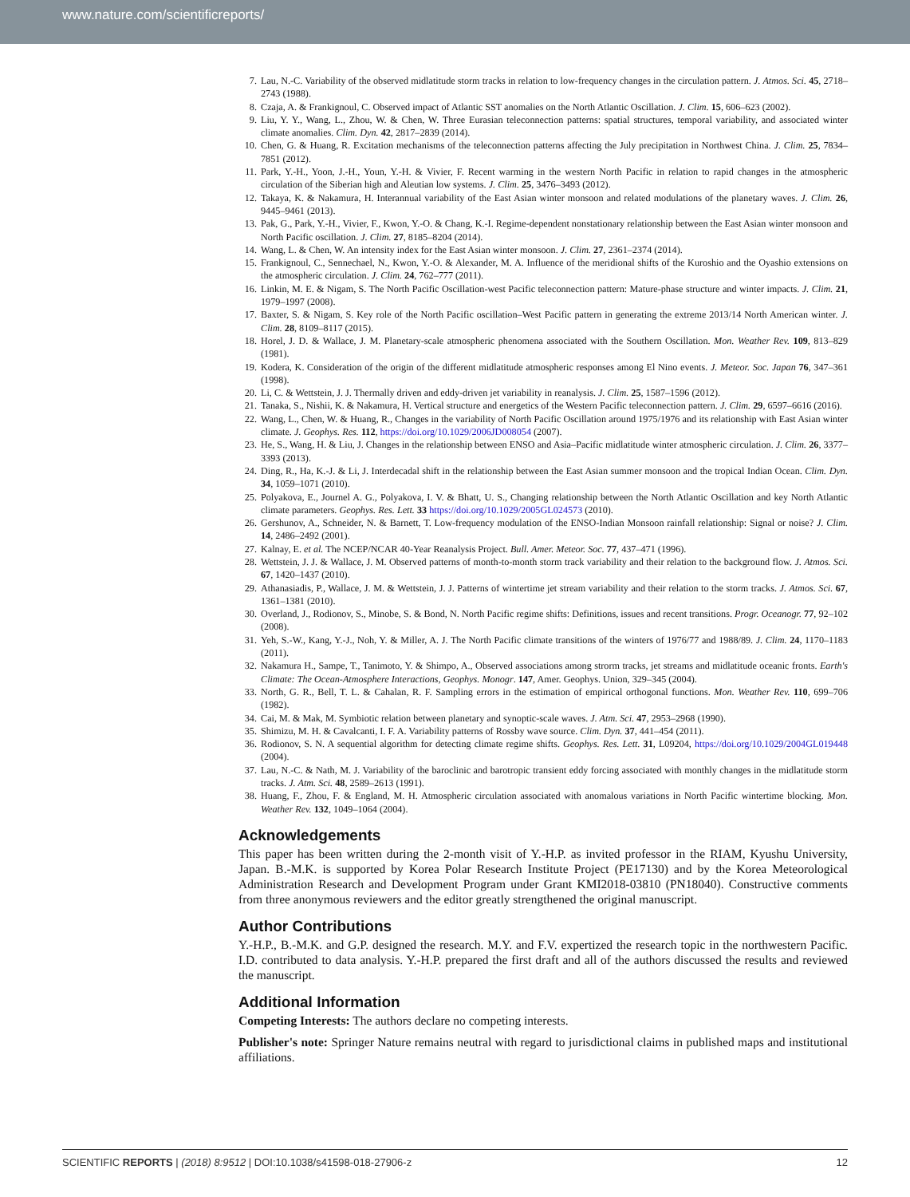www.nature.com/scientificreports/
7. Lau, N.-C. Variability of the observed midlatitude storm tracks in relation to low-frequency changes in the circulation pattern. J. Atmos. Sci. 45, 2718–2743 (1988).
8. Czaja, A. & Frankignoul, C. Observed impact of Atlantic SST anomalies on the North Atlantic Oscillation. J. Clim. 15, 606–623 (2002).
9. Liu, Y. Y., Wang, L., Zhou, W. & Chen, W. Three Eurasian teleconnection patterns: spatial structures, temporal variability, and associated winter climate anomalies. Clim. Dyn. 42, 2817–2839 (2014).
10. Chen, G. & Huang, R. Excitation mechanisms of the teleconnection patterns affecting the July precipitation in Northwest China. J. Clim. 25, 7834–7851 (2012).
11. Park, Y.-H., Yoon, J.-H., Youn, Y.-H. & Vivier, F. Recent warming in the western North Pacific in relation to rapid changes in the atmospheric circulation of the Siberian high and Aleutian low systems. J. Clim. 25, 3476–3493 (2012).
12. Takaya, K. & Nakamura, H. Interannual variability of the East Asian winter monsoon and related modulations of the planetary waves. J. Clim. 26, 9445–9461 (2013).
13. Pak, G., Park, Y.-H., Vivier, F., Kwon, Y.-O. & Chang, K.-I. Regime-dependent nonstationary relationship between the East Asian winter monsoon and North Pacific oscillation. J. Clim. 27, 8185–8204 (2014).
14. Wang, L. & Chen, W. An intensity index for the East Asian winter monsoon. J. Clim. 27, 2361–2374 (2014).
15. Frankignoul, C., Sennechael, N., Kwon, Y.-O. & Alexander, M. A. Influence of the meridional shifts of the Kuroshio and the Oyashio extensions on the atmospheric circulation. J. Clim. 24, 762–777 (2011).
16. Linkin, M. E. & Nigam, S. The North Pacific Oscillation-west Pacific teleconnection pattern: Mature-phase structure and winter impacts. J. Clim. 21, 1979–1997 (2008).
17. Baxter, S. & Nigam, S. Key role of the North Pacific oscillation–West Pacific pattern in generating the extreme 2013/14 North American winter. J. Clim. 28, 8109–8117 (2015).
18. Horel, J. D. & Wallace, J. M. Planetary-scale atmospheric phenomena associated with the Southern Oscillation. Mon. Weather Rev. 109, 813–829 (1981).
19. Kodera, K. Consideration of the origin of the different midlatitude atmospheric responses among El Nino events. J. Meteor. Soc. Japan 76, 347–361 (1998).
20. Li, C. & Wettstein, J. J. Thermally driven and eddy-driven jet variability in reanalysis. J. Clim. 25, 1587–1596 (2012).
21. Tanaka, S., Nishii, K. & Nakamura, H. Vertical structure and energetics of the Western Pacific teleconnection pattern. J. Clim. 29, 6597–6616 (2016).
22. Wang, L., Chen, W. & Huang, R., Changes in the variability of North Pacific Oscillation around 1975/1976 and its relationship with East Asian winter climate. J. Geophys. Res. 112, https://doi.org/10.1029/2006JD008054 (2007).
23. He, S., Wang, H. & Liu, J. Changes in the relationship between ENSO and Asia–Pacific midlatitude winter atmospheric circulation. J. Clim. 26, 3377–3393 (2013).
24. Ding, R., Ha, K.-J. & Li, J. Interdecadal shift in the relationship between the East Asian summer monsoon and the tropical Indian Ocean. Clim. Dyn. 34, 1059–1071 (2010).
25. Polyakova, E., Journel A. G., Polyakova, I. V. & Bhatt, U. S., Changing relationship between the North Atlantic Oscillation and key North Atlantic climate parameters. Geophys. Res. Lett. 33 https://doi.org/10.1029/2005GL024573 (2010).
26. Gershunov, A., Schneider, N. & Barnett, T. Low-frequency modulation of the ENSO-Indian Monsoon rainfall relationship: Signal or noise? J. Clim. 14, 2486–2492 (2001).
27. Kalnay, E. et al. The NCEP/NCAR 40-Year Reanalysis Project. Bull. Amer. Meteor. Soc. 77, 437–471 (1996).
28. Wettstein, J. J. & Wallace, J. M. Observed patterns of month-to-month storm track variability and their relation to the background flow. J. Atmos. Sci. 67, 1420–1437 (2010).
29. Athanasiadis, P., Wallace, J. M. & Wettstein, J. J. Patterns of wintertime jet stream variability and their relation to the storm tracks. J. Atmos. Sci. 67, 1361–1381 (2010).
30. Overland, J., Rodionov, S., Minobe, S. & Bond, N. North Pacific regime shifts: Definitions, issues and recent transitions. Progr. Oceanogr. 77, 92–102 (2008).
31. Yeh, S.-W., Kang, Y.-J., Noh, Y. & Miller, A. J. The North Pacific climate transitions of the winters of 1976/77 and 1988/89. J. Clim. 24, 1170–1183 (2011).
32. Nakamura H., Sampe, T., Tanimoto, Y. & Shimpo, A., Observed associations among strorm tracks, jet streams and midlatitude oceanic fronts. Earth's Climate: The Ocean-Atmosphere Interactions, Geophys. Monogr. 147, Amer. Geophys. Union, 329–345 (2004).
33. North, G. R., Bell, T. L. & Cahalan, R. F. Sampling errors in the estimation of empirical orthogonal functions. Mon. Weather Rev. 110, 699–706 (1982).
34. Cai, M. & Mak, M. Symbiotic relation between planetary and synoptic-scale waves. J. Atm. Sci. 47, 2953–2968 (1990).
35. Shimizu, M. H. & Cavalcanti, I. F. A. Variability patterns of Rossby wave source. Clim. Dyn. 37, 441–454 (2011).
36. Rodionov, S. N. A sequential algorithm for detecting climate regime shifts. Geophys. Res. Lett. 31, L09204, https://doi.org/10.1029/2004GL019448 (2004).
37. Lau, N.-C. & Nath, M. J. Variability of the baroclinic and barotropic transient eddy forcing associated with monthly changes in the midlatitude storm tracks. J. Atm. Sci. 48, 2589–2613 (1991).
38. Huang, F., Zhou, F. & England, M. H. Atmospheric circulation associated with anomalous variations in North Pacific wintertime blocking. Mon. Weather Rev. 132, 1049–1064 (2004).
Acknowledgements
This paper has been written during the 2-month visit of Y.-H.P. as invited professor in the RIAM, Kyushu University, Japan. B.-M.K. is supported by Korea Polar Research Institute Project (PE17130) and by the Korea Meteorological Administration Research and Development Program under Grant KMI2018-03810 (PN18040). Constructive comments from three anonymous reviewers and the editor greatly strengthened the original manuscript.
Author Contributions
Y.-H.P., B.-M.K. and G.P. designed the research. M.Y. and F.V. expertized the research topic in the northwestern Pacific. I.D. contributed to data analysis. Y.-H.P. prepared the first draft and all of the authors discussed the results and reviewed the manuscript.
Additional Information
Competing Interests: The authors declare no competing interests.
Publisher's note: Springer Nature remains neutral with regard to jurisdictional claims in published maps and institutional affiliations.
SCIENTIFIC REPORTS | (2018) 8:9512 | DOI:10.1038/s41598-018-27906-z 12